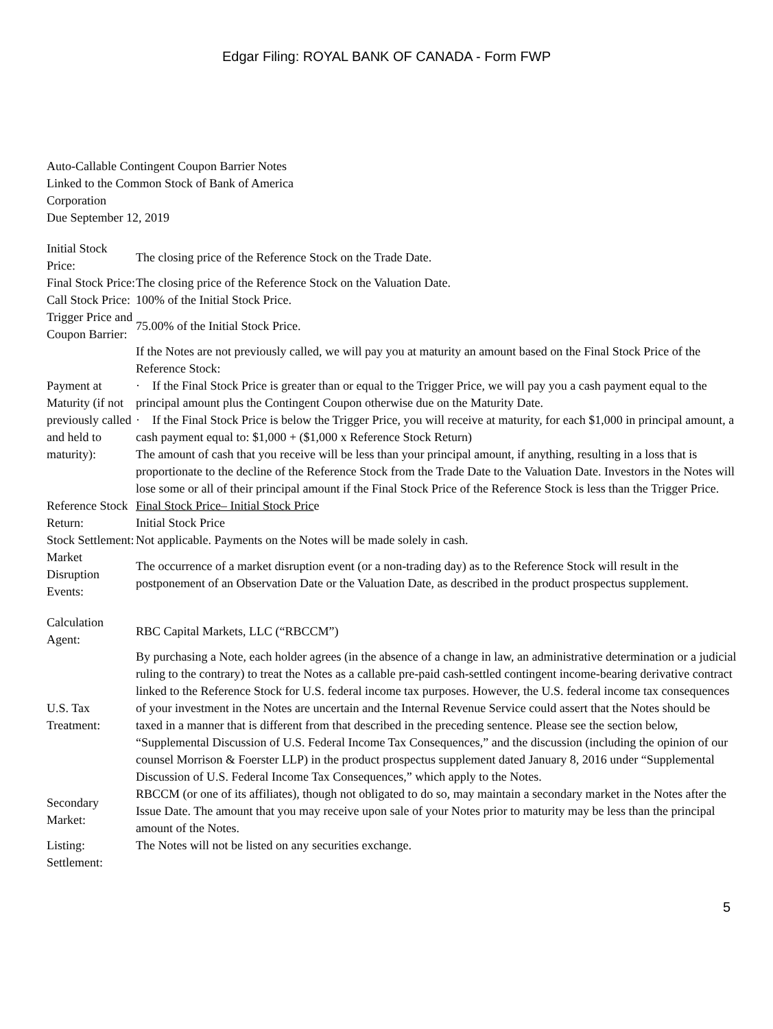Edgar Filing: ROYAL BANK OF CANADA - Form FWP
Auto-Callable Contingent Coupon Barrier Notes
Linked to the Common Stock of Bank of America
Corporation
Due September 12, 2019
| Initial Stock Price: | The closing price of the Reference Stock on the Trade Date. |
| Final Stock Price: | The closing price of the Reference Stock on the Valuation Date. |
| Call Stock Price: | 100% of the Initial Stock Price. |
| Trigger Price and Coupon Barrier: | 75.00% of the Initial Stock Price. |
| Payment at Maturity (if not previously called and held to maturity): | If the Notes are not previously called, we will pay you at maturity an amount based on the Final Stock Price of the Reference Stock: · If the Final Stock Price is greater than or equal to the Trigger Price, we will pay you a cash payment equal to the principal amount plus the Contingent Coupon otherwise due on the Maturity Date. · If the Final Stock Price is below the Trigger Price, you will receive at maturity, for each $1,000 in principal amount, a cash payment equal to: $1,000 + ($1,000 x Reference Stock Return) The amount of cash that you receive will be less than your principal amount, if anything, resulting in a loss that is proportionate to the decline of the Reference Stock from the Trade Date to the Valuation Date. Investors in the Notes will lose some or all of their principal amount if the Final Stock Price of the Reference Stock is less than the Trigger Price. |
| Reference Stock Return: | Final Stock Price– Initial Stock Pric e Initial Stock Price |
| Stock Settlement: | Not applicable. Payments on the Notes will be made solely in cash. |
| Market Disruption Events: | The occurrence of a market disruption event (or a non-trading day) as to the Reference Stock will result in the postponement of an Observation Date or the Valuation Date, as described in the product prospectus supplement. |
| Calculation Agent: | RBC Capital Markets, LLC (“RBCCM”) |
| U.S. Tax Treatment: | By purchasing a Note, each holder agrees (in the absence of a change in law, an administrative determination or a judicial ruling to the contrary) to treat the Notes as a callable pre-paid cash-settled contingent income-bearing derivative contract linked to the Reference Stock for U.S. federal income tax purposes. However, the U.S. federal income tax consequences of your investment in the Notes are uncertain and the Internal Revenue Service could assert that the Notes should be taxed in a manner that is different from that described in the preceding sentence. Please see the section below, “Supplemental Discussion of U.S. Federal Income Tax Consequences,” and the discussion (including the opinion of our counsel Morrison & Foerster LLP) in the product prospectus supplement dated January 8, 2016 under “Supplemental Discussion of U.S. Federal Income Tax Consequences,” which apply to the Notes. |
| Secondary Market: | RBCCM (or one of its affiliates), though not obligated to do so, may maintain a secondary market in the Notes after the Issue Date. The amount that you may receive upon sale of your Notes prior to maturity may be less than the principal amount of the Notes. |
| Listing: | The Notes will not be listed on any securities exchange. |
| Settlement: | |
5